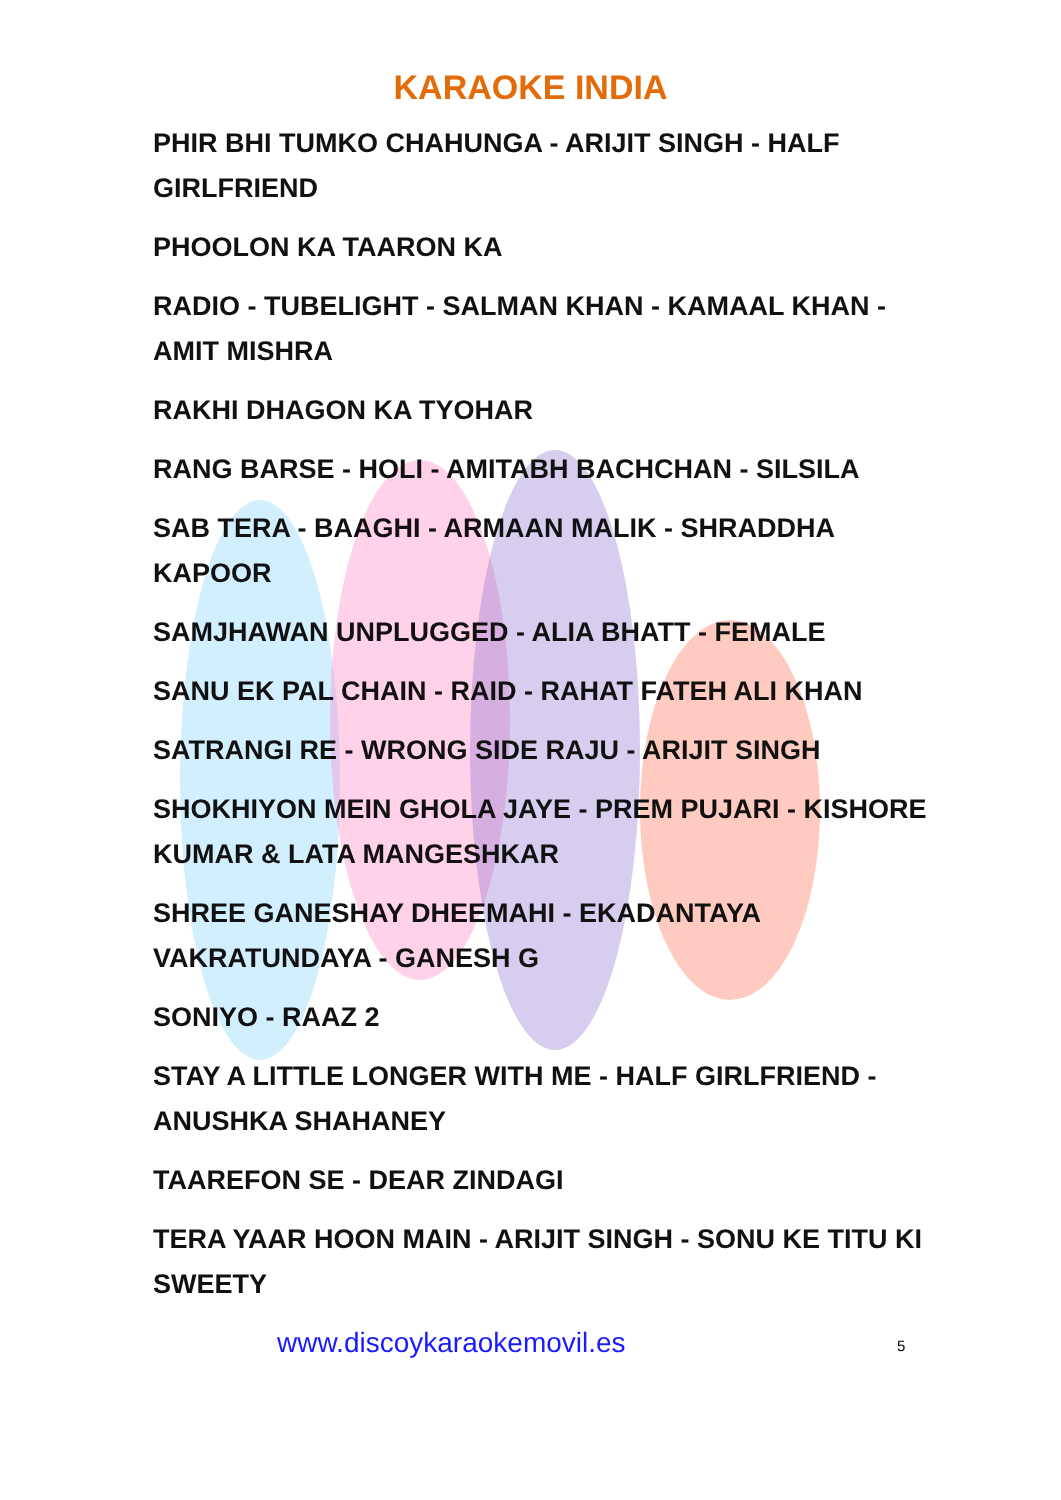KARAOKE INDIA
PHIR BHI TUMKO CHAHUNGA - ARIJIT SINGH - HALF GIRLFRIEND
PHOOLON KA TAARON KA
RADIO - TUBELIGHT - SALMAN KHAN - KAMAAL KHAN - AMIT MISHRA
RAKHI DHAGON KA TYOHAR
RANG BARSE - HOLI - AMITABH BACHCHAN - SILSILA
SAB TERA - BAAGHI - ARMAAN MALIK - SHRADDHA KAPOOR
SAMJHAWAN UNPLUGGED - ALIA BHATT - FEMALE
SANU EK PAL CHAIN - RAID - RAHAT FATEH ALI KHAN
SATRANGI RE - WRONG SIDE RAJU - ARIJIT SINGH
SHOKHIYON MEIN GHOLA JAYE - PREM PUJARI - KISHORE KUMAR & LATA MANGESHKAR
SHREE GANESHAY DHEEMAHI - EKADANTAYA VAKRATUNDAYA - GANESH G
SONIYO - RAAZ 2
STAY A LITTLE LONGER WITH ME - HALF GIRLFRIEND - ANUSHKA SHAHANEY
TAAREFON SE - DEAR ZINDAGI
TERA YAAR HOON MAIN - ARIJIT SINGH - SONU KE TITU KI SWEETY
www.discoykaraokemovil.es 5